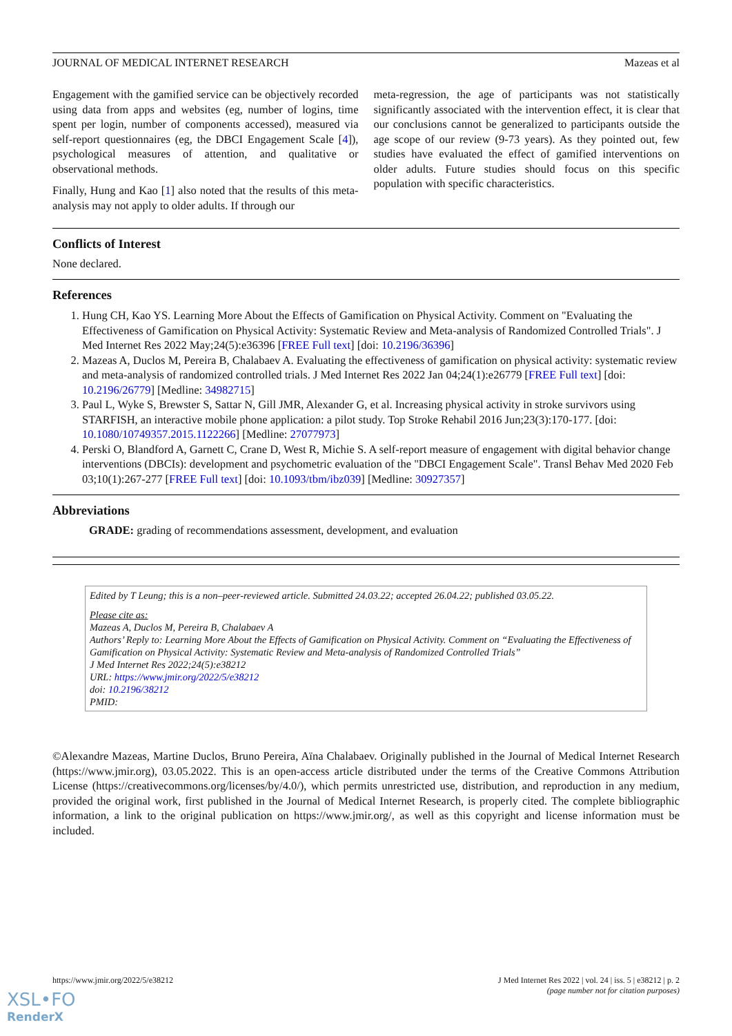JOURNAL OF MEDICAL INTERNET RESEARCH Mazeas et al
Engagement with the gamified service can be objectively recorded using data from apps and websites (eg, number of logins, time spent per login, number of components accessed), measured via self-report questionnaires (eg, the DBCI Engagement Scale [4]), psychological measures of attention, and qualitative or observational methods.
Finally, Hung and Kao [1] also noted that the results of this meta-analysis may not apply to older adults. If through our
meta-regression, the age of participants was not statistically significantly associated with the intervention effect, it is clear that our conclusions cannot be generalized to participants outside the age scope of our review (9-73 years). As they pointed out, few studies have evaluated the effect of gamified interventions on older adults. Future studies should focus on this specific population with specific characteristics.
Conflicts of Interest
None declared.
References
1. Hung CH, Kao YS. Learning More About the Effects of Gamification on Physical Activity. Comment on "Evaluating the Effectiveness of Gamification on Physical Activity: Systematic Review and Meta-analysis of Randomized Controlled Trials". J Med Internet Res 2022 May;24(5):e36396 [FREE Full text] [doi: 10.2196/36396]
2. Mazeas A, Duclos M, Pereira B, Chalabaev A. Evaluating the effectiveness of gamification on physical activity: systematic review and meta-analysis of randomized controlled trials. J Med Internet Res 2022 Jan 04;24(1):e26779 [FREE Full text] [doi: 10.2196/26779] [Medline: 34982715]
3. Paul L, Wyke S, Brewster S, Sattar N, Gill JMR, Alexander G, et al. Increasing physical activity in stroke survivors using STARFISH, an interactive mobile phone application: a pilot study. Top Stroke Rehabil 2016 Jun;23(3):170-177. [doi: 10.1080/10749357.2015.1122266] [Medline: 27077973]
4. Perski O, Blandford A, Garnett C, Crane D, West R, Michie S. A self-report measure of engagement with digital behavior change interventions (DBCIs): development and psychometric evaluation of the "DBCI Engagement Scale". Transl Behav Med 2020 Feb 03;10(1):267-277 [FREE Full text] [doi: 10.1093/tbm/ibz039] [Medline: 30927357]
Abbreviations
GRADE: grading of recommendations assessment, development, and evaluation
Edited by T Leung; this is a non–peer-reviewed article. Submitted 24.03.22; accepted 26.04.22; published 03.05.22.
Please cite as:
Mazeas A, Duclos M, Pereira B, Chalabaev A
Authors’ Reply to: Learning More About the Effects of Gamification on Physical Activity. Comment on “Evaluating the Effectiveness of Gamification on Physical Activity: Systematic Review and Meta-analysis of Randomized Controlled Trials”
J Med Internet Res 2022;24(5):e38212
URL: https://www.jmir.org/2022/5/e38212
doi: 10.2196/38212
PMID:
©Alexandre Mazeas, Martine Duclos, Bruno Pereira, Aïna Chalabaev. Originally published in the Journal of Medical Internet Research (https://www.jmir.org), 03.05.2022. This is an open-access article distributed under the terms of the Creative Commons Attribution License (https://creativecommons.org/licenses/by/4.0/), which permits unrestricted use, distribution, and reproduction in any medium, provided the original work, first published in the Journal of Medical Internet Research, is properly cited. The complete bibliographic information, a link to the original publication on https://www.jmir.org/, as well as this copyright and license information must be included.
https://www.jmir.org/2022/5/e38212 J Med Internet Res 2022 | vol. 24 | iss. 5 | e38212 | p. 2
(page number not for citation purposes)
XSL•FO
RenderX